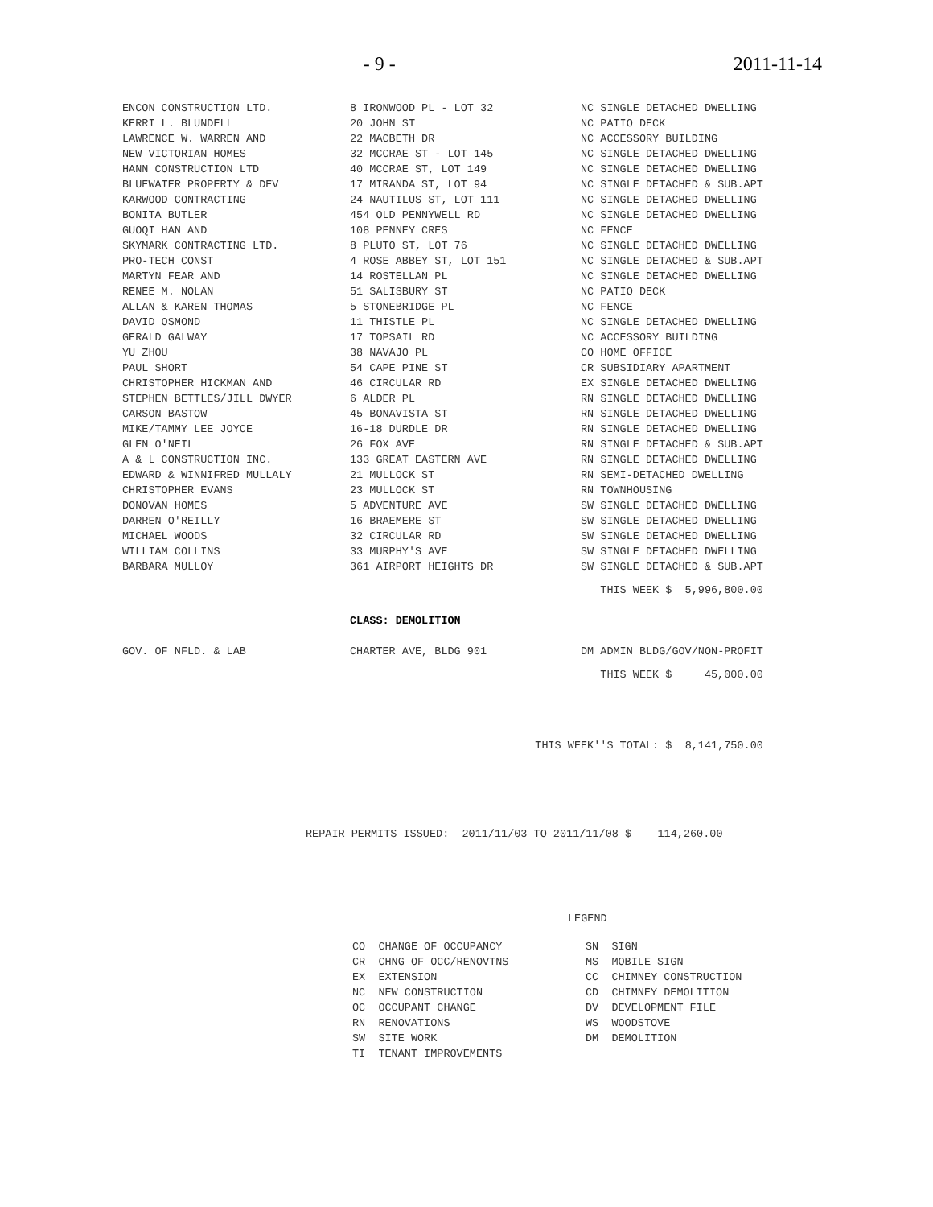- 9 - 2011-11-14
| ENCON CONSTRUCTION LTD. | 8 IRONWOOD PL - LOT 32 | NC SINGLE DETACHED DWELLING |
| KERRI L. BLUNDELL | 20 JOHN ST | NC PATIO DECK |
| LAWRENCE W. WARREN AND | 22 MACBETH DR | NC ACCESSORY BUILDING |
| NEW VICTORIAN HOMES | 32 MCCRAE ST - LOT 145 | NC SINGLE DETACHED DWELLING |
| HANN CONSTRUCTION LTD | 40 MCCRAE ST, LOT 149 | NC SINGLE DETACHED DWELLING |
| BLUEWATER PROPERTY & DEV | 17 MIRANDA ST, LOT 94 | NC SINGLE DETACHED & SUB.APT |
| KARWOOD CONTRACTING | 24 NAUTILUS ST, LOT 111 | NC SINGLE DETACHED DWELLING |
| BONITA BUTLER | 454 OLD PENNYWELL RD | NC SINGLE DETACHED DWELLING |
| GUOQI HAN AND | 108 PENNEY CRES | NC FENCE |
| SKYMARK CONTRACTING LTD. | 8 PLUTO ST, LOT 76 | NC SINGLE DETACHED DWELLING |
| PRO-TECH CONST | 4 ROSE ABBEY ST, LOT 151 | NC SINGLE DETACHED & SUB.APT |
| MARTYN FEAR AND | 14 ROSTELLAN PL | NC SINGLE DETACHED DWELLING |
| RENEE M. NOLAN | 51 SALISBURY ST | NC PATIO DECK |
| ALLAN & KAREN THOMAS | 5 STONEBRIDGE PL | NC FENCE |
| DAVID OSMOND | 11 THISTLE PL | NC SINGLE DETACHED DWELLING |
| GERALD GALWAY | 17 TOPSAIL RD | NC ACCESSORY BUILDING |
| YU ZHOU | 38 NAVAJO PL | CO HOME OFFICE |
| PAUL SHORT | 54 CAPE PINE ST | CR SUBSIDIARY APARTMENT |
| CHRISTOPHER HICKMAN AND | 46 CIRCULAR RD | EX SINGLE DETACHED DWELLING |
| STEPHEN BETTLES/JILL DWYER | 6 ALDER PL | RN SINGLE DETACHED DWELLING |
| CARSON BASTOW | 45 BONAVISTA ST | RN SINGLE DETACHED DWELLING |
| MIKE/TAMMY LEE JOYCE | 16-18 DURDLE DR | RN SINGLE DETACHED DWELLING |
| GLEN O'NEIL | 26 FOX AVE | RN SINGLE DETACHED & SUB.APT |
| A & L CONSTRUCTION INC. | 133 GREAT EASTERN AVE | RN SINGLE DETACHED DWELLING |
| EDWARD & WINNIFRED MULLALY | 21 MULLOCK ST | RN SEMI-DETACHED DWELLING |
| CHRISTOPHER EVANS | 23 MULLOCK ST | RN TOWNHOUSING |
| DONOVAN HOMES | 5 ADVENTURE AVE | SW SINGLE DETACHED DWELLING |
| DARREN O'REILLY | 16 BRAEMERE ST | SW SINGLE DETACHED DWELLING |
| MICHAEL WOODS | 32 CIRCULAR RD | SW SINGLE DETACHED DWELLING |
| WILLIAM COLLINS | 33 MURPHY'S AVE | SW SINGLE DETACHED DWELLING |
| BARBARA MULLOY | 361 AIRPORT HEIGHTS DR | SW SINGLE DETACHED & SUB.APT |
| THIS WEEK $ 5,996,800.00 | | |
| | CLASS: DEMOLITION | |
| GOV. OF NFLD. & LAB | CHARTER AVE, BLDG 901 | DM ADMIN BLDG/GOV/NON-PROFIT |
| THIS WEEK $ 45,000.00 | | |
| THIS WEEK''S TOTAL: $ 8,141,750.00 | | |
REPAIR PERMITS ISSUED: 2011/11/03 TO 2011/11/08 $ 114,260.00
LEGEND
| CO CHANGE OF OCCUPANCY | SN SIGN |
| CR CHNG OF OCC/RENOVTNS | MS MOBILE SIGN |
| EX EXTENSION | CC CHIMNEY CONSTRUCTION |
| NC NEW CONSTRUCTION | CD CHIMNEY DEMOLITION |
| OC OCCUPANT CHANGE | DV DEVELOPMENT FILE |
| RN RENOVATIONS | WS WOODSTOVE |
| SW SITE WORK | DM DEMOLITION |
| TI TENANT IMPROVEMENTS | |